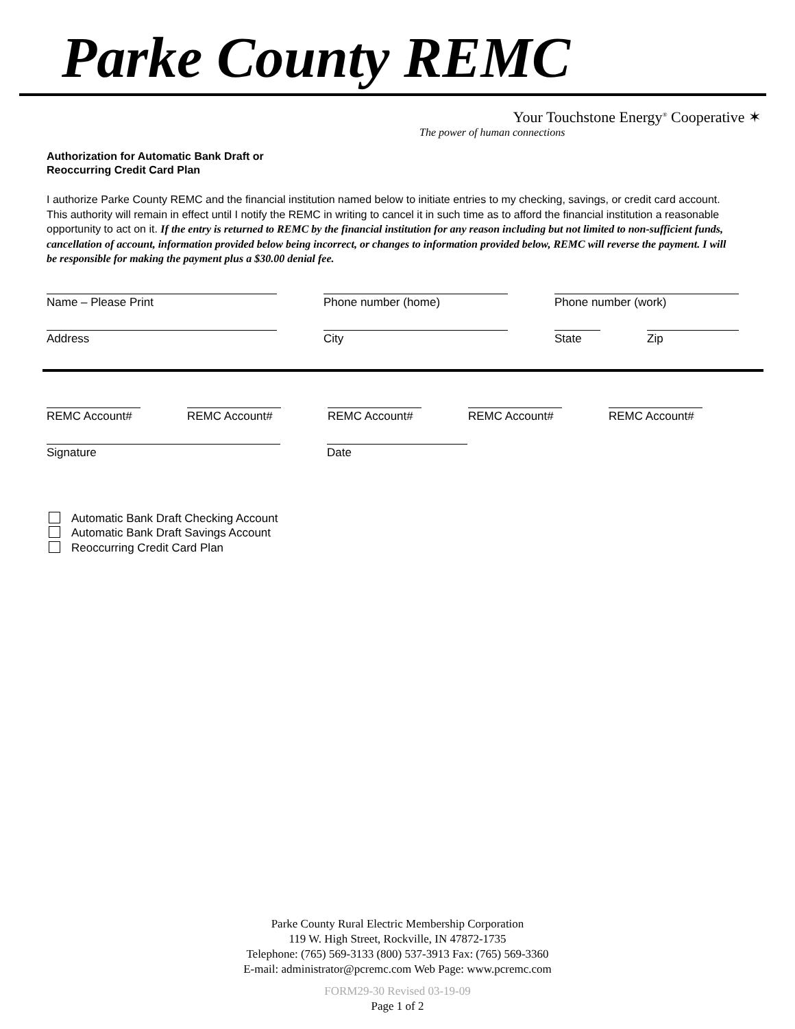Parke County REMC
Your Touchstone Energy<sup>®</sup> Cooperative ✶
The power of human connections
Authorization for Automatic Bank Draft or
Reoccurring Credit Card Plan
I authorize Parke County REMC and the financial institution named below to initiate entries to my checking, savings, or credit card account. This authority will remain in effect until I notify the REMC in writing to cancel it in such time as to afford the financial institution a reasonable opportunity to act on it. If the entry is returned to REMC by the financial institution for any reason including but not limited to non-sufficient funds, cancellation of account, information provided below being incorrect, or changes to information provided below, REMC will reverse the payment. I will be responsible for making the payment plus a $30.00 denial fee.
Name – Please Print Phone number (home) Phone number (work)
Address City State Zip
REMC Account# REMC Account# REMC Account# REMC Account# REMC Account#
Signature Date
Automatic Bank Draft Checking Account
Automatic Bank Draft Savings Account
Reoccurring Credit Card Plan
Parke County Rural Electric Membership Corporation
119 W. High Street, Rockville, IN 47872-1735
Telephone: (765) 569-3133 (800) 537-3913 Fax: (765) 569-3360
E-mail: administrator@pcremc.com Web Page: www.pcremc.com
FORM29-30 Revised 03-19-09
Page 1 of 2